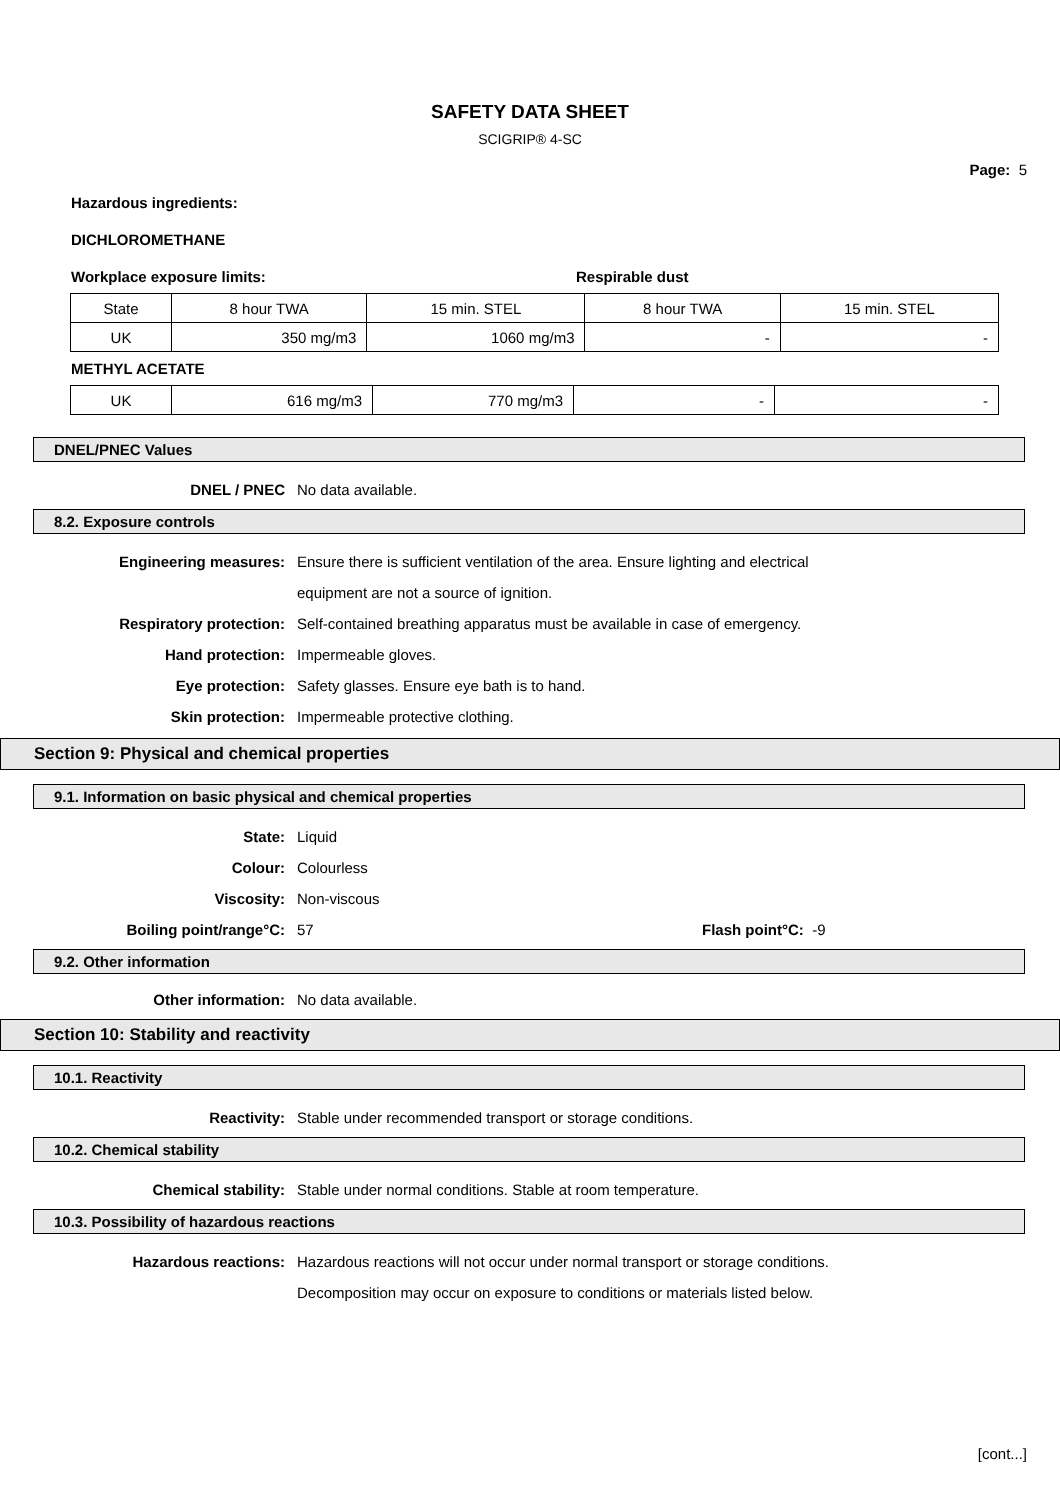SAFETY DATA SHEET
SCIGRIP® 4-SC
Page: 5
Hazardous ingredients:
DICHLOROMETHANE
Workplace exposure limits: Respirable dust
| State | 8 hour TWA | 15 min. STEL | 8 hour TWA | 15 min. STEL |
| UK | 350 mg/m3 | 1060 mg/m3 | - | - |
METHYL ACETATE
| UK | 616 mg/m3 | 770 mg/m3 | - | - |
DNEL/PNEC Values
DNEL / PNEC No data available.
8.2. Exposure controls
Engineering measures: Ensure there is sufficient ventilation of the area. Ensure lighting and electrical
equipment are not a source of ignition.
Respiratory protection: Self-contained breathing apparatus must be available in case of emergency.
Hand protection: Impermeable gloves.
Eye protection: Safety glasses. Ensure eye bath is to hand.
Skin protection: Impermeable protective clothing.
Section 9: Physical and chemical properties
9.1. Information on basic physical and chemical properties
State: Liquid
Colour: Colourless
Viscosity: Non-viscous
Boiling point/range°C: 57 Flash point°C: -9
9.2. Other information
Other information: No data available.
Section 10: Stability and reactivity
10.1. Reactivity
Reactivity: Stable under recommended transport or storage conditions.
10.2. Chemical stability
Chemical stability: Stable under normal conditions. Stable at room temperature.
10.3. Possibility of hazardous reactions
Hazardous reactions: Hazardous reactions will not occur under normal transport or storage conditions.
Decomposition may occur on exposure to conditions or materials listed below.
[cont...]